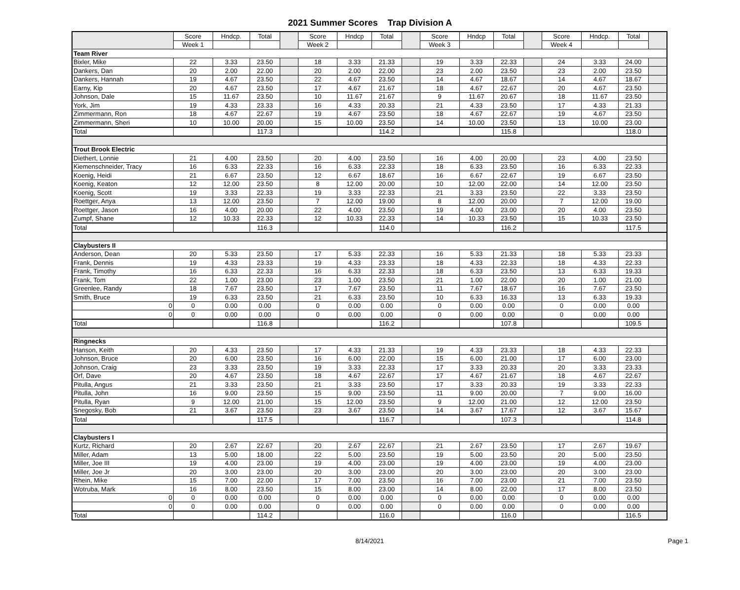2021 Summer Scores Trap Division A
| | Score | Hndcp. | Total | | Score | Hndcp | Total | | Score | Hndcp | Total | | Score | Hndcp. | Total | |
| | Week 1 | | | | Week 2 | | | | Week 3 | | | | Week 4 | | | |
| Team River | | | | | | | | | | | | | | | | |
| Bixler, Mike | 22 | 3.33 | 23.50 | | 18 | 3.33 | 21.33 | | 19 | 3.33 | 22.33 | | 24 | 3.33 | 24.00 | |
| Dankers, Dan | 20 | 2.00 | 22.00 | | 20 | 2.00 | 22.00 | | 23 | 2.00 | 23.50 | | 23 | 2.00 | 23.50 | |
| Dankers, Hannah | 19 | 4.67 | 23.50 | | 22 | 4.67 | 23.50 | | 14 | 4.67 | 18.67 | | 14 | 4.67 | 18.67 | |
| Earny, Kip | 20 | 4.67 | 23.50 | | 17 | 4.67 | 21.67 | | 18 | 4.67 | 22.67 | | 20 | 4.67 | 23.50 | |
| Johnson, Dale | 15 | 11.67 | 23.50 | | 10 | 11.67 | 21.67 | | 9 | 11.67 | 20.67 | | 18 | 11.67 | 23.50 | |
| York, Jim | 19 | 4.33 | 23.33 | | 16 | 4.33 | 20.33 | | 21 | 4.33 | 23.50 | | 17 | 4.33 | 21.33 | |
| Zimmermann, Ron | 18 | 4.67 | 22.67 | | 19 | 4.67 | 23.50 | | 18 | 4.67 | 22.67 | | 19 | 4.67 | 23.50 | |
| Zimmermann, Sheri | 10 | 10.00 | 20.00 | | 15 | 10.00 | 23.50 | | 14 | 10.00 | 23.50 | | 13 | 10.00 | 23.00 | |
| Total | | | 117.3 | | | | 114.2 | | | | 115.8 | | | | 118.0 | |
| Trout Brook Electric | | | | | | | | | | | | | | | | |
| Diethert, Lonnie | 21 | 4.00 | 23.50 | | 20 | 4.00 | 23.50 | | 16 | 4.00 | 20.00 | | 23 | 4.00 | 23.50 | |
| Kiemenschneider, Tracy | 16 | 6.33 | 22.33 | | 16 | 6.33 | 22.33 | | 18 | 6.33 | 23.50 | | 16 | 6.33 | 22.33 | |
| Koenig, Heidi | 21 | 6.67 | 23.50 | | 12 | 6.67 | 18.67 | | 16 | 6.67 | 22.67 | | 19 | 6.67 | 23.50 | |
| Koenig, Keaton | 12 | 12.00 | 23.50 | | 8 | 12.00 | 20.00 | | 10 | 12.00 | 22.00 | | 14 | 12.00 | 23.50 | |
| Koenig, Scott | 19 | 3.33 | 22.33 | | 19 | 3.33 | 22.33 | | 21 | 3.33 | 23.50 | | 22 | 3.33 | 23.50 | |
| Roettger, Anya | 13 | 12.00 | 23.50 | | 7 | 12.00 | 19.00 | | 8 | 12.00 | 20.00 | | 7 | 12.00 | 19.00 | |
| Roettger, Jason | 16 | 4.00 | 20.00 | | 22 | 4.00 | 23.50 | | 19 | 4.00 | 23.00 | | 20 | 4.00 | 23.50 | |
| Zumpf, Shane | 12 | 10.33 | 22.33 | | 12 | 10.33 | 22.33 | | 14 | 10.33 | 23.50 | | 15 | 10.33 | 23.50 | |
| Total | | | 116.3 | | | | 114.0 | | | | 116.2 | | | | 117.5 | |
| Claybusters II | | | | | | | | | | | | | | | | |
| Anderson, Dean | 20 | 5.33 | 23.50 | | 17 | 5.33 | 22.33 | | 16 | 5.33 | 21.33 | | 18 | 5.33 | 23.33 | |
| Frank, Dennis | 19 | 4.33 | 23.33 | | 19 | 4.33 | 23.33 | | 18 | 4.33 | 22.33 | | 18 | 4.33 | 22.33 | |
| Frank, Timothy | 16 | 6.33 | 22.33 | | 16 | 6.33 | 22.33 | | 18 | 6.33 | 23.50 | | 13 | 6.33 | 19.33 | |
| Frank, Tom | 22 | 1.00 | 23.00 | | 23 | 1.00 | 23.50 | | 21 | 1.00 | 22.00 | | 20 | 1.00 | 21.00 | |
| Greenlee, Randy | 18 | 7.67 | 23.50 | | 17 | 7.67 | 23.50 | | 11 | 7.67 | 18.67 | | 16 | 7.67 | 23.50 | |
| Smith, Bruce | 19 | 6.33 | 23.50 | | 21 | 6.33 | 23.50 | | 10 | 6.33 | 16.33 | | 13 | 6.33 | 19.33 | |
| 0 | 0 | 0.00 | 0.00 | | 0 | 0.00 | 0.00 | | 0 | 0.00 | 0.00 | | 0 | 0.00 | 0.00 | |
| 0 | 0 | 0.00 | 0.00 | | 0 | 0.00 | 0.00 | | 0 | 0.00 | 0.00 | | 0 | 0.00 | 0.00 | |
| Total | | | 116.8 | | | | 116.2 | | | | 107.8 | | | | 109.5 | |
| Ringnecks | | | | | | | | | | | | | | | | |
| Hanson, Keith | 20 | 4.33 | 23.50 | | 17 | 4.33 | 21.33 | | 19 | 4.33 | 23.33 | | 18 | 4.33 | 22.33 | |
| Johnson, Bruce | 20 | 6.00 | 23.50 | | 16 | 6.00 | 22.00 | | 15 | 6.00 | 21.00 | | 17 | 6.00 | 23.00 | |
| Johnson, Craig | 23 | 3.33 | 23.50 | | 19 | 3.33 | 22.33 | | 17 | 3.33 | 20.33 | | 20 | 3.33 | 23.33 | |
| Orf, Dave | 20 | 4.67 | 23.50 | | 18 | 4.67 | 22.67 | | 17 | 4.67 | 21.67 | | 18 | 4.67 | 22.67 | |
| Pitulla, Angus | 21 | 3.33 | 23.50 | | 21 | 3.33 | 23.50 | | 17 | 3.33 | 20.33 | | 19 | 3.33 | 22.33 | |
| Pitulla, John | 16 | 9.00 | 23.50 | | 15 | 9.00 | 23.50 | | 11 | 9.00 | 20.00 | | 7 | 9.00 | 16.00 | |
| Pitulla, Ryan | 9 | 12.00 | 21.00 | | 15 | 12.00 | 23.50 | | 9 | 12.00 | 21.00 | | 12 | 12.00 | 23.50 | |
| Snegosky, Bob | 21 | 3.67 | 23.50 | | 23 | 3.67 | 23.50 | | 14 | 3.67 | 17.67 | | 12 | 3.67 | 15.67 | |
| Total | | | 117.5 | | | | 116.7 | | | | 107.3 | | | | 114.8 | |
| Claybusters I | | | | | | | | | | | | | | | | |
| Kurtz, Richard | 20 | 2.67 | 22.67 | | 20 | 2.67 | 22.67 | | 21 | 2.67 | 23.50 | | 17 | 2.67 | 19.67 | |
| Miller, Adam | 13 | 5.00 | 18.00 | | 22 | 5.00 | 23.50 | | 19 | 5.00 | 23.50 | | 20 | 5.00 | 23.50 | |
| Miller, Joe III | 19 | 4.00 | 23.00 | | 19 | 4.00 | 23.00 | | 19 | 4.00 | 23.00 | | 19 | 4.00 | 23.00 | |
| Miller, Joe Jr | 20 | 3.00 | 23.00 | | 20 | 3.00 | 23.00 | | 20 | 3.00 | 23.00 | | 20 | 3.00 | 23.00 | |
| Rhein, Mike | 15 | 7.00 | 22.00 | | 17 | 7.00 | 23.50 | | 16 | 7.00 | 23.00 | | 21 | 7.00 | 23.50 | |
| Wotruba, Mark | 16 | 8.00 | 23.50 | | 15 | 8.00 | 23.00 | | 14 | 8.00 | 22.00 | | 17 | 8.00 | 23.50 | |
| 0 | 0 | 0.00 | 0.00 | | 0 | 0.00 | 0.00 | | 0 | 0.00 | 0.00 | | 0 | 0.00 | 0.00 | |
| 0 | 0 | 0.00 | 0.00 | | 0 | 0.00 | 0.00 | | 0 | 0.00 | 0.00 | | 0 | 0.00 | 0.00 | |
| Total | | | 114.2 | | | | 116.0 | | | | 116.0 | | | | 116.5 | |
8/14/2021 Page 1